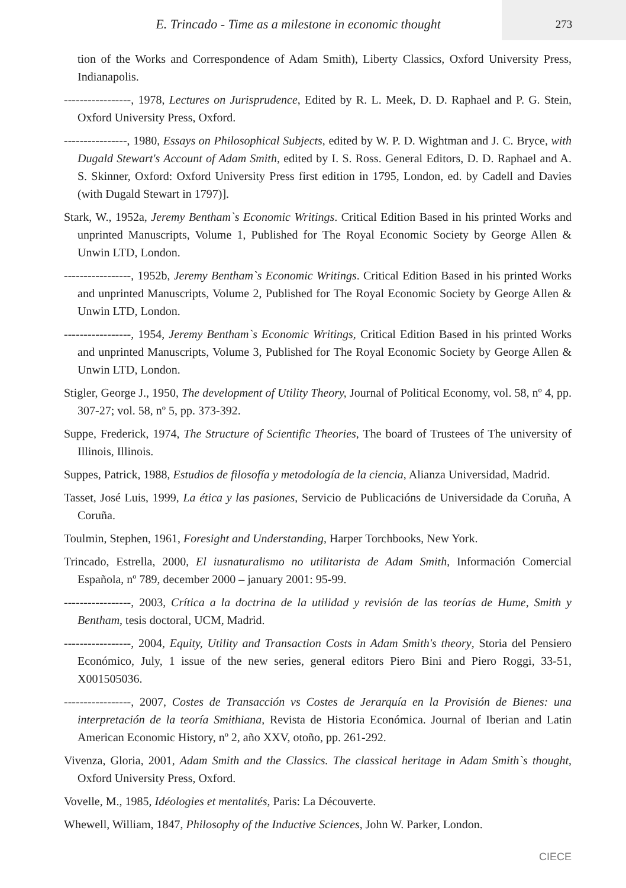E. Trincado - Time as a milestone in economic thought
273
tion of the Works and Correspondence of Adam Smith), Liberty Classics, Oxford University Press, Indianapolis.
-----------------, 1978, Lectures on Jurisprudence, Edited by R. L. Meek, D. D. Raphael and P. G. Stein, Oxford University Press, Oxford.
----------------, 1980, Essays on Philosophical Subjects, edited by W. P. D. Wightman and J. C. Bryce, with Dugald Stewart's Account of Adam Smith, edited by I. S. Ross. General Editors, D. D. Raphael and A. S. Skinner, Oxford: Oxford University Press first edition in 1795, London, ed. by Cadell and Davies (with Dugald Stewart in 1797)].
Stark, W., 1952a, Jeremy Bentham`s Economic Writings. Critical Edition Based in his printed Works and unprinted Manuscripts, Volume 1, Published for The Royal Economic Society by George Allen & Unwin LTD, London.
-----------------, 1952b, Jeremy Bentham`s Economic Writings. Critical Edition Based in his printed Works and unprinted Manuscripts, Volume 2, Published for The Royal Economic Society by George Allen & Unwin LTD, London.
-----------------, 1954, Jeremy Bentham`s Economic Writings, Critical Edition Based in his printed Works and unprinted Manuscripts, Volume 3, Published for The Royal Economic Society by George Allen & Unwin LTD, London.
Stigler, George J., 1950, The development of Utility Theory, Journal of Political Economy, vol. 58, nº 4, pp. 307-27; vol. 58, nº 5, pp. 373-392.
Suppe, Frederick, 1974, The Structure of Scientific Theories, The board of Trustees of The university of Illinois, Illinois.
Suppes, Patrick, 1988, Estudios de filosofía y metodología de la ciencia, Alianza Universidad, Madrid.
Tasset, José Luis, 1999, La ética y las pasiones, Servicio de Publicacións de Universidade da Coruña, A Coruña.
Toulmin, Stephen, 1961, Foresight and Understanding, Harper Torchbooks, New York.
Trincado, Estrella, 2000, El iusnaturalismo no utilitarista de Adam Smith, Información Comercial Española, nº 789, december 2000 – january 2001: 95-99.
-----------------, 2003, Crítica a la doctrina de la utilidad y revisión de las teorías de Hume, Smith y Bentham, tesis doctoral, UCM, Madrid.
-----------------, 2004, Equity, Utility and Transaction Costs in Adam Smith's theory, Storia del Pensiero Económico, July, 1 issue of the new series, general editors Piero Bini and Piero Roggi, 33-51, X001505036.
-----------------, 2007, Costes de Transacción vs Costes de Jerarquía en la Provisión de Bienes: una interpretación de la teoría Smithiana, Revista de Historia Económica. Journal of Iberian and Latin American Economic History, nº 2, año XXV, otoño, pp. 261-292.
Vivenza, Gloria, 2001, Adam Smith and the Classics. The classical heritage in Adam Smith`s thought, Oxford University Press, Oxford.
Vovelle, M., 1985, Idéologies et mentalités, Paris: La Découverte.
Whewell, William, 1847, Philosophy of the Inductive Sciences, John W. Parker, London.
CIECE